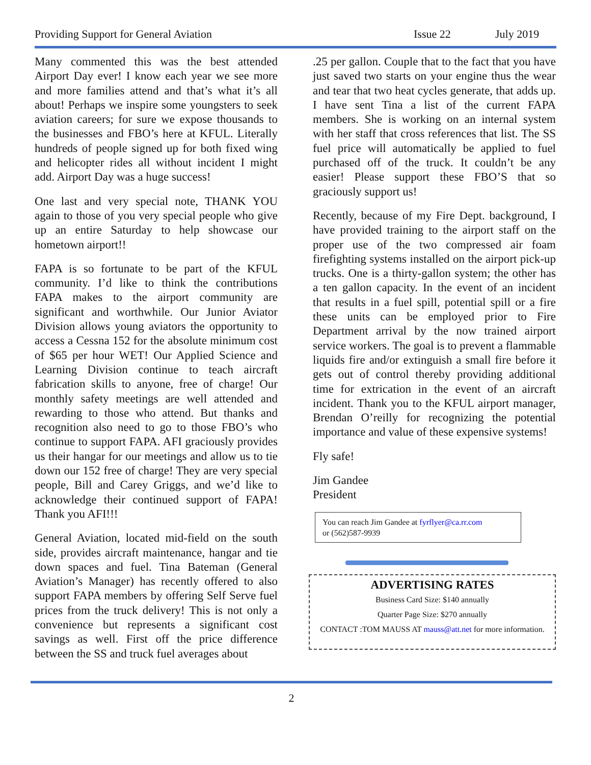Providing Support for General Aviation Issue 22 July 2019
Many commented this was the best attended Airport Day ever! I know each year we see more and more families attend and that’s what it’s all about! Perhaps we inspire some youngsters to seek aviation careers; for sure we expose thousands to the businesses and FBO’s here at KFUL. Literally hundreds of people signed up for both fixed wing and helicopter rides all without incident I might add. Airport Day was a huge success!
One last and very special note, THANK YOU again to those of you very special people who give up an entire Saturday to help showcase our hometown airport!!
FAPA is so fortunate to be part of the KFUL community. I’d like to think the contributions FAPA makes to the airport community are significant and worthwhile. Our Junior Aviator Division allows young aviators the opportunity to access a Cessna 152 for the absolute minimum cost of $65 per hour WET! Our Applied Science and Learning Division continue to teach aircraft fabrication skills to anyone, free of charge! Our monthly safety meetings are well attended and rewarding to those who attend. But thanks and recognition also need to go to those FBO’s who continue to support FAPA. AFI graciously provides us their hangar for our meetings and allow us to tie down our 152 free of charge! They are very special people, Bill and Carey Griggs, and we’d like to acknowledge their continued support of FAPA! Thank you AFI!!!
General Aviation, located mid-field on the south side, provides aircraft maintenance, hangar and tie down spaces and fuel. Tina Bateman (General Aviation’s Manager) has recently offered to also support FAPA members by offering Self Serve fuel prices from the truck delivery! This is not only a convenience but represents a significant cost savings as well. First off the price difference between the SS and truck fuel averages about
.25 per gallon. Couple that to the fact that you have just saved two starts on your engine thus the wear and tear that two heat cycles generate, that adds up. I have sent Tina a list of the current FAPA members. She is working on an internal system with her staff that cross references that list. The SS fuel price will automatically be applied to fuel purchased off of the truck. It couldn’t be any easier! Please support these FBO’S that so graciously support us!
Recently, because of my Fire Dept. background, I have provided training to the airport staff on the proper use of the two compressed air foam firefighting systems installed on the airport pick-up trucks. One is a thirty-gallon system; the other has a ten gallon capacity. In the event of an incident that results in a fuel spill, potential spill or a fire these units can be employed prior to Fire Department arrival by the now trained airport service workers. The goal is to prevent a flammable liquids fire and/or extinguish a small fire before it gets out of control thereby providing additional time for extrication in the event of an aircraft incident. Thank you to the KFUL airport manager, Brendan O’reilly for recognizing the potential importance and value of these expensive systems!
Fly safe!
Jim Gandee
President
You can reach Jim Gandee at fyrflyer@ca.rr.com
or (562)587-9939
ADVERTISING RATES
Business Card Size: $140 annually
Quarter Page Size: $270 annually
CONTACT :TOM MAUSS AT mauss@att.net for more information.
2